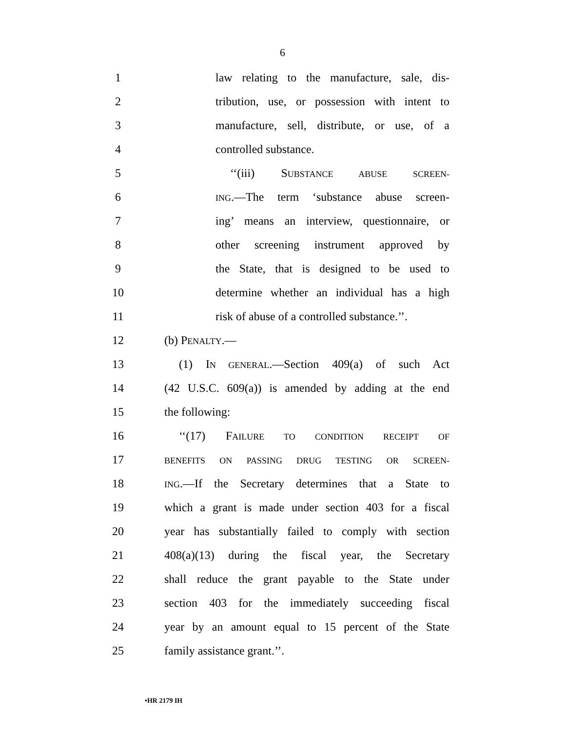6
1
law relating to the manufacture, sale, dis-
2
tribution, use, or possession with intent to
3
manufacture, sell, distribute, or use, of a
4 controlled substance.
5 ‘‘(iii) SUBSTANCE ABUSE SCREEN-
6
ING.—The term ‘substance abuse screen-
7
ing’ means an interview, questionnaire, or
8
other screening instrument approved by
9
the State, that is designed to be used to
10
determine whether an individual has a high
11
risk of abuse of a controlled substance.’’.
12 (b) PENALTY.—
13
(1) IN GENERAL.—Section 409(a) of such Act
14
(42 U.S.C. 609(a)) is amended by adding at the end
15 the following:
16 ‘‘(17) FAILURE TO CONDITION RECEIPT OF
17
BENEFITS ON PASSING DRUG TESTING OR SCREEN-
18
ING.—If the Secretary determines that a State to
19
which a grant is made under section 403 for a fiscal
20
year has substantially failed to comply with section
21
408(a)(13) during the fiscal year, the Secretary
22
shall reduce the grant payable to the State under
23
section 403 for the immediately succeeding fiscal
24
year by an amount equal to 15 percent of the State
25 family assistance grant.’’.
•HR 2179 IH